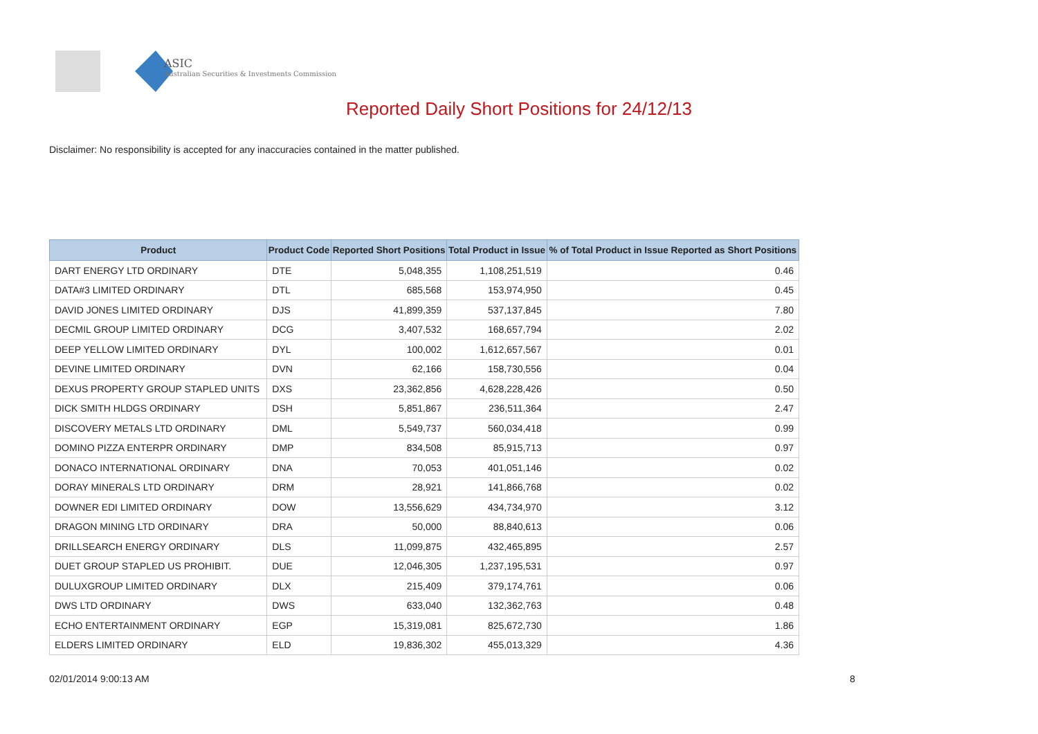ASIC
Australian Securities & Investments Commission
Reported Daily Short Positions for 24/12/13
Disclaimer: No responsibility is accepted for any inaccuracies contained in the matter published.
| Product | Product Code | Reported Short Positions | Total Product in Issue | % of Total Product in Issue Reported as Short Positions |
| --- | --- | --- | --- | --- |
| DART ENERGY LTD ORDINARY | DTE | 5,048,355 | 1,108,251,519 | 0.46 |
| DATA#3 LIMITED ORDINARY | DTL | 685,568 | 153,974,950 | 0.45 |
| DAVID JONES LIMITED ORDINARY | DJS | 41,899,359 | 537,137,845 | 7.80 |
| DECMIL GROUP LIMITED ORDINARY | DCG | 3,407,532 | 168,657,794 | 2.02 |
| DEEP YELLOW LIMITED ORDINARY | DYL | 100,002 | 1,612,657,567 | 0.01 |
| DEVINE LIMITED ORDINARY | DVN | 62,166 | 158,730,556 | 0.04 |
| DEXUS PROPERTY GROUP STAPLED UNITS | DXS | 23,362,856 | 4,628,228,426 | 0.50 |
| DICK SMITH HLDGS ORDINARY | DSH | 5,851,867 | 236,511,364 | 2.47 |
| DISCOVERY METALS LTD ORDINARY | DML | 5,549,737 | 560,034,418 | 0.99 |
| DOMINO PIZZA ENTERPR ORDINARY | DMP | 834,508 | 85,915,713 | 0.97 |
| DONACO INTERNATIONAL ORDINARY | DNA | 70,053 | 401,051,146 | 0.02 |
| DORAY MINERALS LTD ORDINARY | DRM | 28,921 | 141,866,768 | 0.02 |
| DOWNER EDI LIMITED ORDINARY | DOW | 13,556,629 | 434,734,970 | 3.12 |
| DRAGON MINING LTD ORDINARY | DRA | 50,000 | 88,840,613 | 0.06 |
| DRILLSEARCH ENERGY ORDINARY | DLS | 11,099,875 | 432,465,895 | 2.57 |
| DUET GROUP STAPLED US PROHIBIT. | DUE | 12,046,305 | 1,237,195,531 | 0.97 |
| DULUXGROUP LIMITED ORDINARY | DLX | 215,409 | 379,174,761 | 0.06 |
| DWS LTD ORDINARY | DWS | 633,040 | 132,362,763 | 0.48 |
| ECHO ENTERTAINMENT ORDINARY | EGP | 15,319,081 | 825,672,730 | 1.86 |
| ELDERS LIMITED ORDINARY | ELD | 19,836,302 | 455,013,329 | 4.36 |
02/01/2014 9:00:13 AM 8